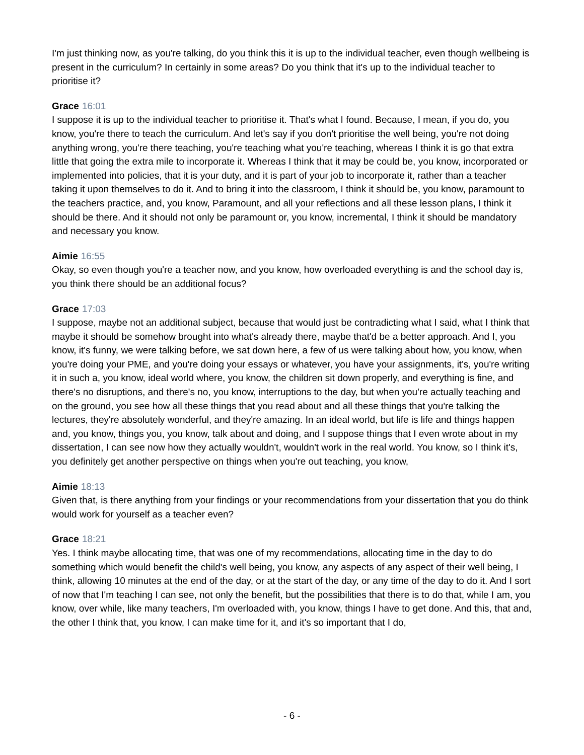I'm just thinking now, as you're talking, do you think this it is up to the individual teacher, even though wellbeing is present in the curriculum? In certainly in some areas? Do you think that it's up to the individual teacher to prioritise it?
Grace 16:01
I suppose it is up to the individual teacher to prioritise it. That's what I found. Because, I mean, if you do, you know, you're there to teach the curriculum. And let's say if you don't prioritise the well being, you're not doing anything wrong, you're there teaching, you're teaching what you're teaching, whereas I think it is go that extra little that going the extra mile to incorporate it. Whereas I think that it may be could be, you know, incorporated or implemented into policies, that it is your duty, and it is part of your job to incorporate it, rather than a teacher taking it upon themselves to do it. And to bring it into the classroom, I think it should be, you know, paramount to the teachers practice, and, you know, Paramount, and all your reflections and all these lesson plans, I think it should be there. And it should not only be paramount or, you know, incremental, I think it should be mandatory and necessary you know.
Aimie 16:55
Okay, so even though you're a teacher now, and you know, how overloaded everything is and the school day is, you think there should be an additional focus?
Grace 17:03
I suppose, maybe not an additional subject, because that would just be contradicting what I said, what I think that maybe it should be somehow brought into what's already there, maybe that'd be a better approach. And I, you know, it's funny, we were talking before, we sat down here, a few of us were talking about how, you know, when you're doing your PME, and you're doing your essays or whatever, you have your assignments, it's, you're writing it in such a, you know, ideal world where, you know, the children sit down properly, and everything is fine, and there's no disruptions, and there's no, you know, interruptions to the day, but when you're actually teaching and on the ground, you see how all these things that you read about and all these things that you're talking the lectures, they're absolutely wonderful, and they're amazing. In an ideal world, but life is life and things happen and, you know, things you, you know, talk about and doing, and I suppose things that I even wrote about in my dissertation, I can see now how they actually wouldn't, wouldn't work in the real world. You know, so I think it's, you definitely get another perspective on things when you're out teaching, you know,
Aimie 18:13
Given that, is there anything from your findings or your recommendations from your dissertation that you do think would work for yourself as a teacher even?
Grace 18:21
Yes. I think maybe allocating time, that was one of my recommendations, allocating time in the day to do something which would benefit the child's well being, you know, any aspects of any aspect of their well being, I think, allowing 10 minutes at the end of the day, or at the start of the day, or any time of the day to do it. And I sort of now that I'm teaching I can see, not only the benefit, but the possibilities that there is to do that, while I am, you know, over while, like many teachers, I'm overloaded with, you know, things I have to get done. And this, that and, the other I think that, you know, I can make time for it, and it's so important that I do,
- 6 -